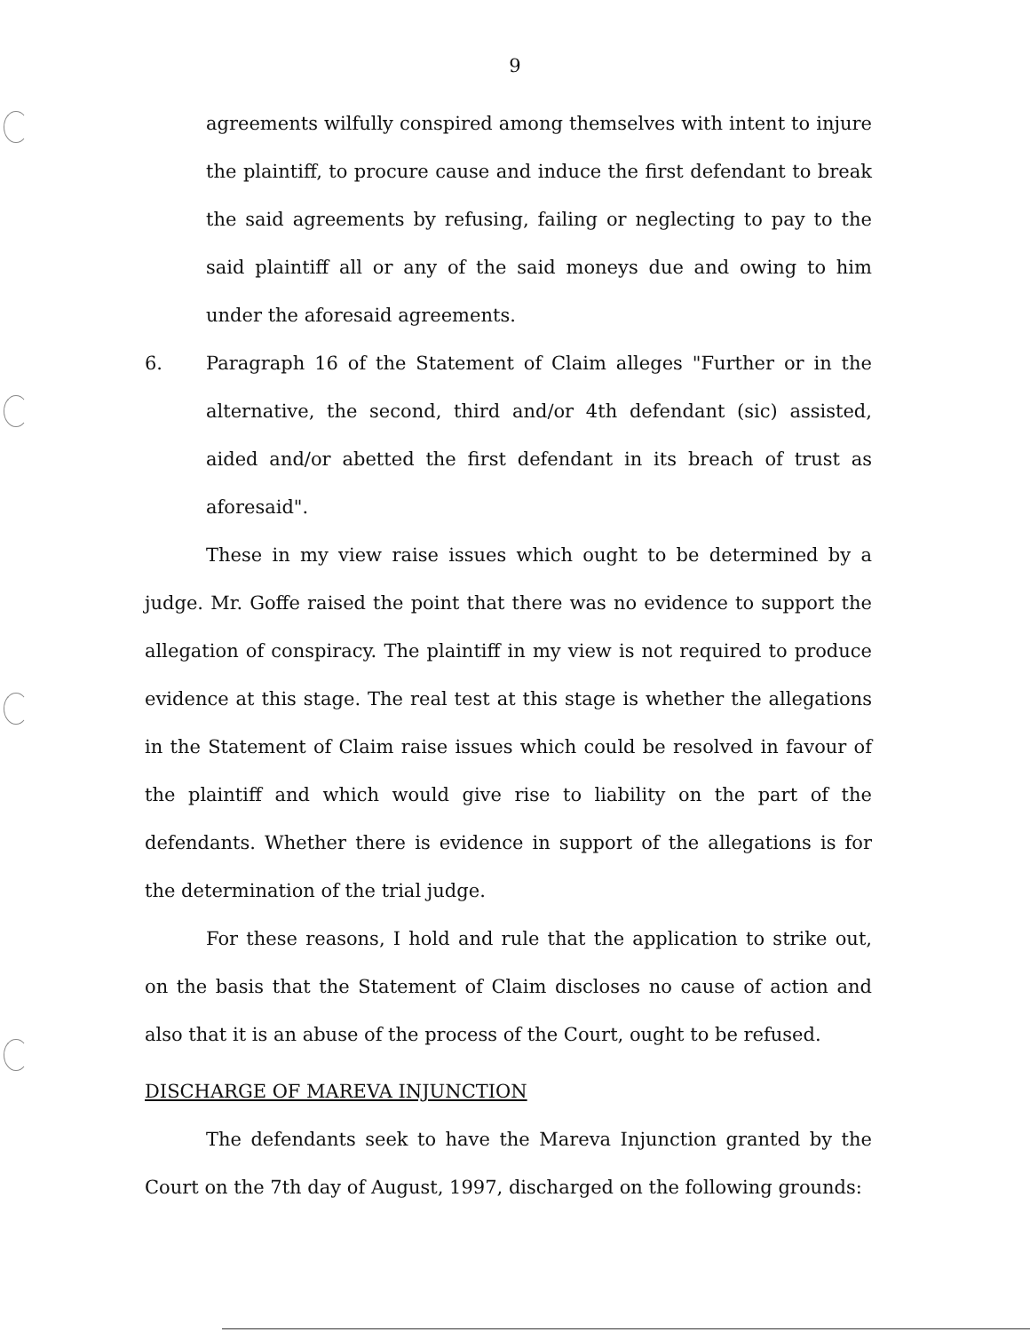9
agreements wilfully conspired among themselves with intent to injure the plaintiff, to procure cause and induce the first defendant to break the said agreements by refusing, failing or neglecting to pay to the said plaintiff all or any of the said moneys due and owing to him under the aforesaid agreements.
6. Paragraph 16 of the Statement of Claim alleges "Further or in the alternative, the second, third and/or 4th defendant (sic) assisted, aided and/or abetted the first defendant in its breach of trust as aforesaid".
These in my view raise issues which ought to be determined by a judge. Mr. Goffe raised the point that there was no evidence to support the allegation of conspiracy. The plaintiff in my view is not required to produce evidence at this stage. The real test at this stage is whether the allegations in the Statement of Claim raise issues which could be resolved in favour of the plaintiff and which would give rise to liability on the part of the defendants. Whether there is evidence in support of the allegations is for the determination of the trial judge.
For these reasons, I hold and rule that the application to strike out, on the basis that the Statement of Claim discloses no cause of action and also that it is an abuse of the process of the Court, ought to be refused.
DISCHARGE OF MAREVA INJUNCTION
The defendants seek to have the Mareva Injunction granted by the Court on the 7th day of August, 1997, discharged on the following grounds: